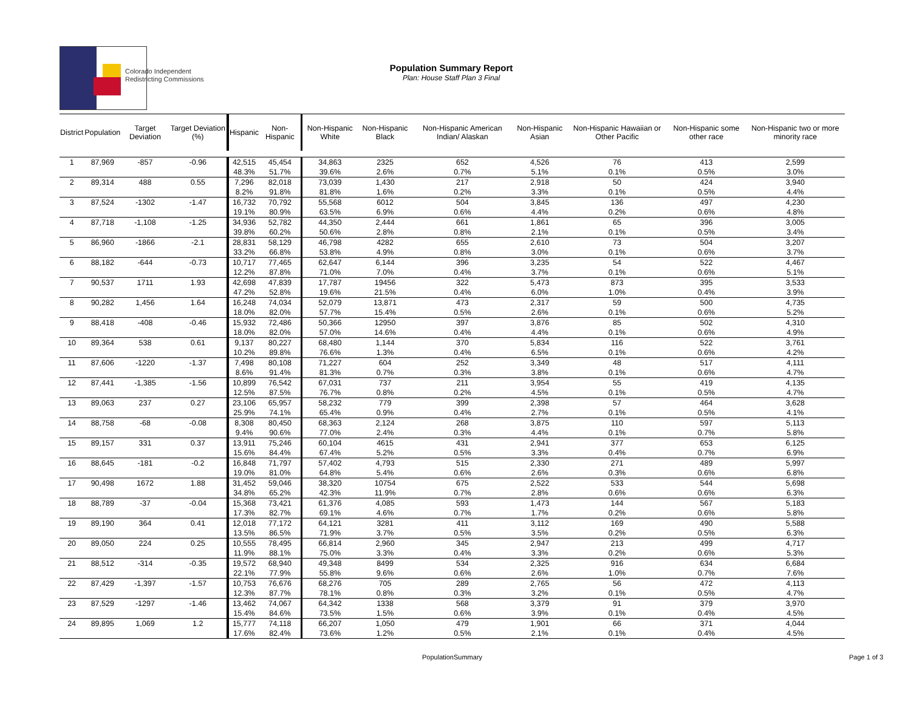Colorado Independent
Redistricting Commissions
Population Summary Report
Plan: House Staff Plan 3 Final
| District | Population | Target Deviation | Target Deviation (%) | Hispanic | Non-Hispanic | Non-Hispanic White | Non-Hispanic Black | Non-Hispanic American Indian/ Alaskan | Non-Hispanic Asian | Non-Hispanic Hawaiian or Other Pacific | Non-Hispanic some other race | Non-Hispanic two or more minority race |
| --- | --- | --- | --- | --- | --- | --- | --- | --- | --- | --- | --- | --- |
| 1 | 87,969 | -857 | -0.96 | 42,515 | 45,454 | 34,863 | 2325 | 652 | 4,526 | 76 | 413 | 2,599 |
| | | | | 48.3% | 51.7% | 39.6% | 2.6% | 0.7% | 5.1% | 0.1% | 0.5% | 3.0% |
| 2 | 89,314 | 488 | 0.55 | 7,296 | 82,018 | 73,039 | 1,430 | 217 | 2,918 | 50 | 424 | 3,940 |
| | | | | 8.2% | 91.8% | 81.8% | 1.6% | 0.2% | 3.3% | 0.1% | 0.5% | 4.4% |
| 3 | 87,524 | -1302 | -1.47 | 16,732 | 70,792 | 55,568 | 6012 | 504 | 3,845 | 136 | 497 | 4,230 |
| | | | | 19.1% | 80.9% | 63.5% | 6.9% | 0.6% | 4.4% | 0.2% | 0.6% | 4.8% |
| 4 | 87,718 | -1,108 | -1.25 | 34,936 | 52,782 | 44,350 | 2,444 | 661 | 1,861 | 65 | 396 | 3,005 |
| | | | | 39.8% | 60.2% | 50.6% | 2.8% | 0.8% | 2.1% | 0.1% | 0.5% | 3.4% |
| 5 | 86,960 | -1866 | -2.1 | 28,831 | 58,129 | 46,798 | 4282 | 655 | 2,610 | 73 | 504 | 3,207 |
| | | | | 33.2% | 66.8% | 53.8% | 4.9% | 0.8% | 3.0% | 0.1% | 0.6% | 3.7% |
| 6 | 88,182 | -644 | -0.73 | 10,717 | 77,465 | 62,647 | 6,144 | 396 | 3,235 | 54 | 522 | 4,467 |
| | | | | 12.2% | 87.8% | 71.0% | 7.0% | 0.4% | 3.7% | 0.1% | 0.6% | 5.1% |
| 7 | 90,537 | 1711 | 1.93 | 42,698 | 47,839 | 17,787 | 19456 | 322 | 5,473 | 873 | 395 | 3,533 |
| | | | | 47.2% | 52.8% | 19.6% | 21.5% | 0.4% | 6.0% | 1.0% | 0.4% | 3.9% |
| 8 | 90,282 | 1,456 | 1.64 | 16,248 | 74,034 | 52,079 | 13,871 | 473 | 2,317 | 59 | 500 | 4,735 |
| | | | | 18.0% | 82.0% | 57.7% | 15.4% | 0.5% | 2.6% | 0.1% | 0.6% | 5.2% |
| 9 | 88,418 | -408 | -0.46 | 15,932 | 72,486 | 50,366 | 12950 | 397 | 3,876 | 85 | 502 | 4,310 |
| | | | | 18.0% | 82.0% | 57.0% | 14.6% | 0.4% | 4.4% | 0.1% | 0.6% | 4.9% |
| 10 | 89,364 | 538 | 0.61 | 9,137 | 80,227 | 68,480 | 1,144 | 370 | 5,834 | 116 | 522 | 3,761 |
| | | | | 10.2% | 89.8% | 76.6% | 1.3% | 0.4% | 6.5% | 0.1% | 0.6% | 4.2% |
| 11 | 87,606 | -1220 | -1.37 | 7,498 | 80,108 | 71,227 | 604 | 252 | 3,349 | 48 | 517 | 4,111 |
| | | | | 8.6% | 91.4% | 81.3% | 0.7% | 0.3% | 3.8% | 0.1% | 0.6% | 4.7% |
| 12 | 87,441 | -1,385 | -1.56 | 10,899 | 76,542 | 67,031 | 737 | 211 | 3,954 | 55 | 419 | 4,135 |
| | | | | 12.5% | 87.5% | 76.7% | 0.8% | 0.2% | 4.5% | 0.1% | 0.5% | 4.7% |
| 13 | 89,063 | 237 | 0.27 | 23,106 | 65,957 | 58,232 | 779 | 399 | 2,398 | 57 | 464 | 3,628 |
| | | | | 25.9% | 74.1% | 65.4% | 0.9% | 0.4% | 2.7% | 0.1% | 0.5% | 4.1% |
| 14 | 88,758 | -68 | -0.08 | 8,308 | 80,450 | 68,363 | 2,124 | 268 | 3,875 | 110 | 597 | 5,113 |
| | | | | 9.4% | 90.6% | 77.0% | 2.4% | 0.3% | 4.4% | 0.1% | 0.7% | 5.8% |
| 15 | 89,157 | 331 | 0.37 | 13,911 | 75,246 | 60,104 | 4615 | 431 | 2,941 | 377 | 653 | 6,125 |
| | | | | 15.6% | 84.4% | 67.4% | 5.2% | 0.5% | 3.3% | 0.4% | 0.7% | 6.9% |
| 16 | 88,645 | -181 | -0.2 | 16,848 | 71,797 | 57,402 | 4,793 | 515 | 2,330 | 271 | 489 | 5,997 |
| | | | | 19.0% | 81.0% | 64.8% | 5.4% | 0.6% | 2.6% | 0.3% | 0.6% | 6.8% |
| 17 | 90,498 | 1672 | 1.88 | 31,452 | 59,046 | 38,320 | 10754 | 675 | 2,522 | 533 | 544 | 5,698 |
| | | | | 34.8% | 65.2% | 42.3% | 11.9% | 0.7% | 2.8% | 0.6% | 0.6% | 6.3% |
| 18 | 88,789 | -37 | -0.04 | 15,368 | 73,421 | 61,376 | 4,085 | 593 | 1,473 | 144 | 567 | 5,183 |
| | | | | 17.3% | 82.7% | 69.1% | 4.6% | 0.7% | 1.7% | 0.2% | 0.6% | 5.8% |
| 19 | 89,190 | 364 | 0.41 | 12,018 | 77,172 | 64,121 | 3281 | 411 | 3,112 | 169 | 490 | 5,588 |
| | | | | 13.5% | 86.5% | 71.9% | 3.7% | 0.5% | 3.5% | 0.2% | 0.5% | 6.3% |
| 20 | 89,050 | 224 | 0.25 | 10,555 | 78,495 | 66,814 | 2,960 | 345 | 2,947 | 213 | 499 | 4,717 |
| | | | | 11.9% | 88.1% | 75.0% | 3.3% | 0.4% | 3.3% | 0.2% | 0.6% | 5.3% |
| 21 | 88,512 | -314 | -0.35 | 19,572 | 68,940 | 49,348 | 8499 | 534 | 2,325 | 916 | 634 | 6,684 |
| | | | | 22.1% | 77.9% | 55.8% | 9.6% | 0.6% | 2.6% | 1.0% | 0.7% | 7.6% |
| 22 | 87,429 | -1,397 | -1.57 | 10,753 | 76,676 | 68,276 | 705 | 289 | 2,765 | 56 | 472 | 4,113 |
| | | | | 12.3% | 87.7% | 78.1% | 0.8% | 0.3% | 3.2% | 0.1% | 0.5% | 4.7% |
| 23 | 87,529 | -1297 | -1.46 | 13,462 | 74,067 | 64,342 | 1338 | 568 | 3,379 | 91 | 379 | 3,970 |
| | | | | 15.4% | 84.6% | 73.5% | 1.5% | 0.6% | 3.9% | 0.1% | 0.4% | 4.5% |
| 24 | 89,895 | 1,069 | 1.2 | 15,777 | 74,118 | 66,207 | 1,050 | 479 | 1,901 | 66 | 371 | 4,044 |
| | | | | 17.6% | 82.4% | 73.6% | 1.2% | 0.5% | 2.1% | 0.1% | 0.4% | 4.5% |
PopulationSummary Page 1 of 3